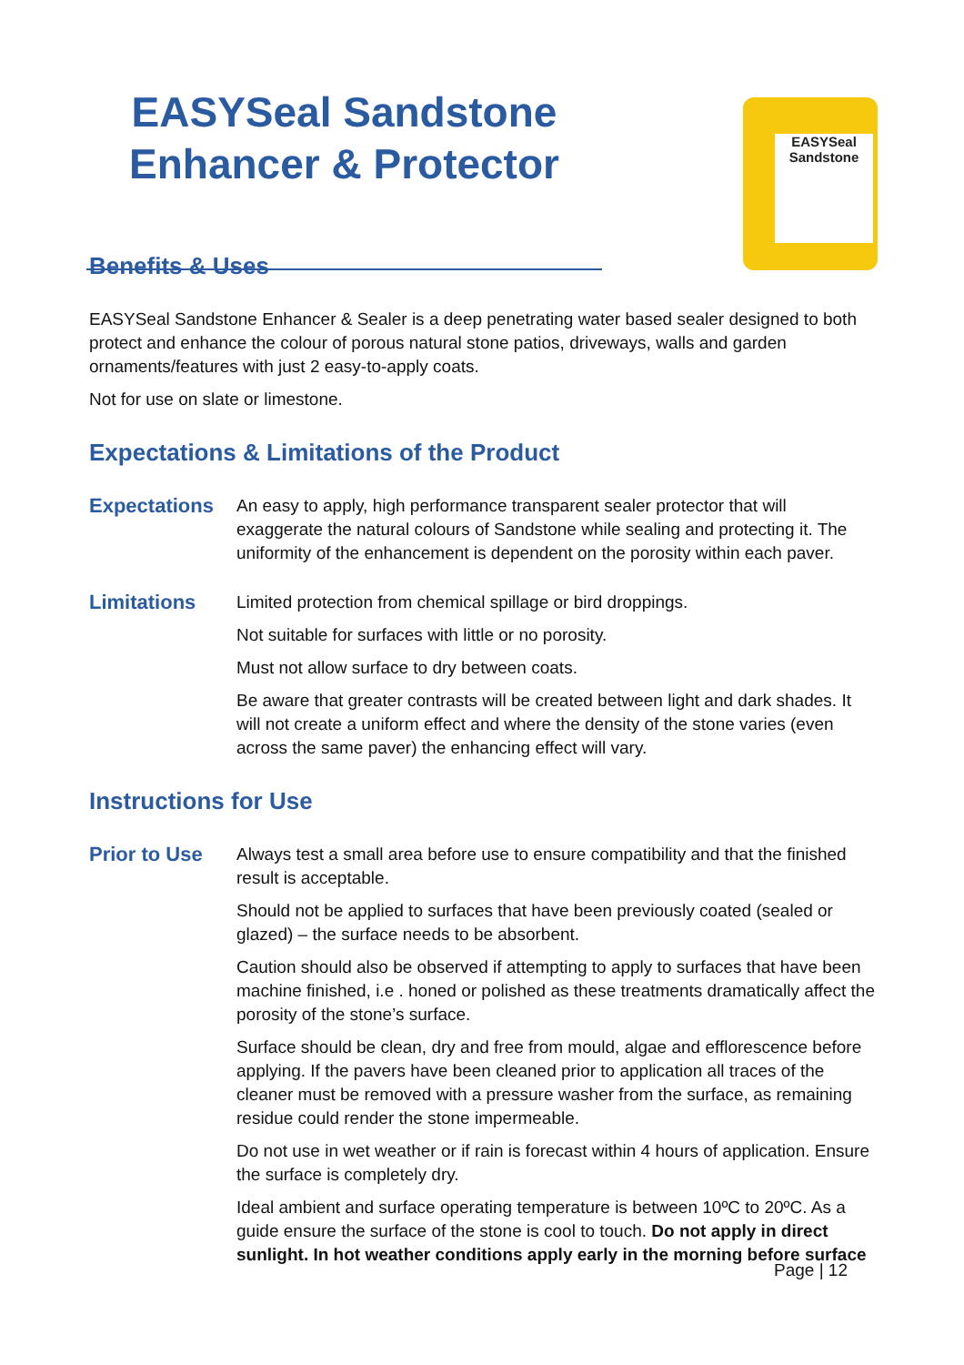EASYSeal Sandstone
Enhancer & Protector
EASYSeal
Sandstone
Benefits & Uses
EASYSeal Sandstone Enhancer & Sealer is a deep penetrating water based sealer designed to both protect and enhance the colour of porous natural stone patios, driveways, walls and garden ornaments/features with just 2 easy-to-apply coats.
Not for use on slate or limestone.
Expectations & Limitations of the Product
Expectations
An easy to apply, high performance transparent sealer protector that will exaggerate the natural colours of Sandstone while sealing and protecting it. The uniformity of the enhancement is dependent on the porosity within each paver.
Limitations
Limited protection from chemical spillage or bird droppings.
Not suitable for surfaces with little or no porosity.
Must not allow surface to dry between coats.
Be aware that greater contrasts will be created between light and dark shades. It will not create a uniform effect and where the density of the stone varies (even across the same paver) the enhancing effect will vary.
Instructions for Use
Prior to Use
Always test a small area before use to ensure compatibility and that the finished result is acceptable.
Should not be applied to surfaces that have been previously coated (sealed or glazed) – the surface needs to be absorbent.
Caution should also be observed if attempting to apply to surfaces that have been machine finished, i.e . honed or polished as these treatments dramatically affect the porosity of the stone’s surface.
Surface should be clean, dry and free from mould, algae and efflorescence before applying. If the pavers have been cleaned prior to application all traces of the cleaner must be removed with a pressure washer from the surface, as remaining residue could render the stone impermeable.
Do not use in wet weather or if rain is forecast within 4 hours of application. Ensure the surface is completely dry.
Ideal ambient and surface operating temperature is between 10ºC to 20ºC. As a guide ensure the surface of the stone is cool to touch. Do not apply in direct sunlight. In hot weather conditions apply early in the morning before surface
Page | 12